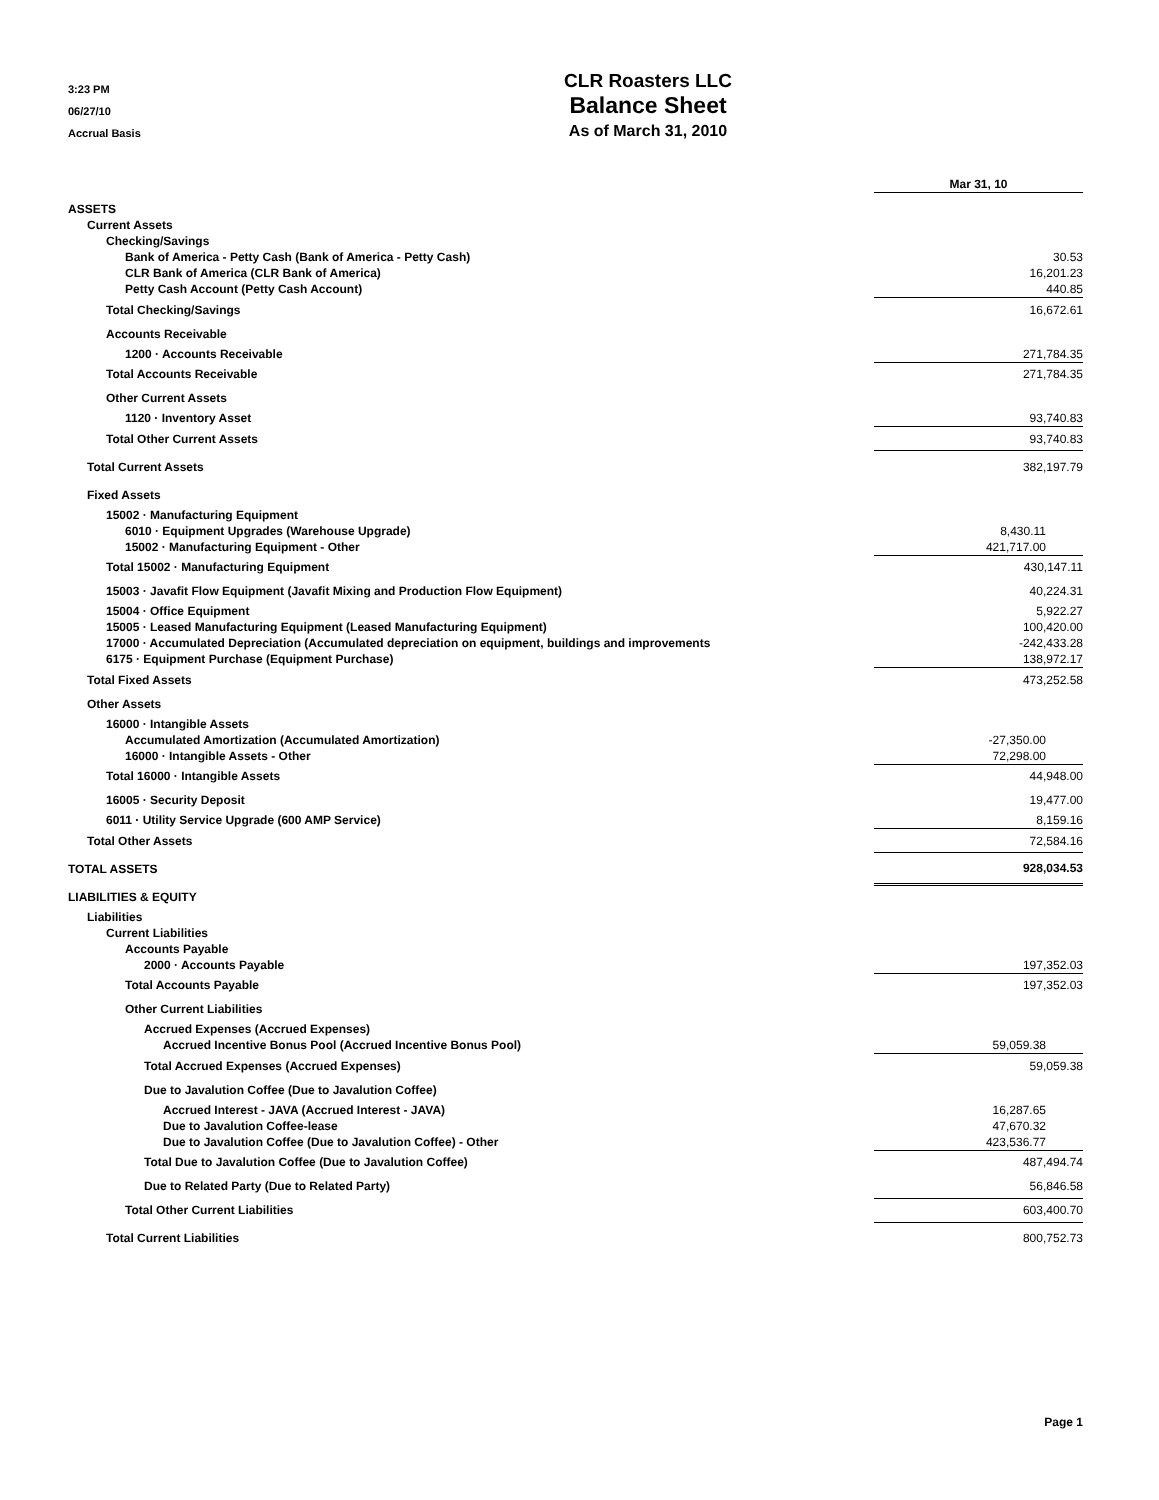3:23 PM
06/27/10
Accrual Basis
CLR Roasters LLC
Balance Sheet
As of March 31, 2010
| | Mar 31, 10 |
| ASSETS | |
| Current Assets | |
| Checking/Savings | |
| Bank of America - Petty Cash (Bank of America - Petty Cash) | 30.53 |
| CLR Bank of America (CLR Bank of America) | 16,201.23 |
| Petty Cash Account (Petty Cash Account) | 440.85 |
| Total Checking/Savings | 16,672.61 |
| Accounts Receivable | |
| 1200 · Accounts Receivable | 271,784.35 |
| Total Accounts Receivable | 271,784.35 |
| Other Current Assets | |
| 1120 · Inventory Asset | 93,740.83 |
| Total Other Current Assets | 93,740.83 |
| Total Current Assets | 382,197.79 |
| Fixed Assets | |
| 15002 · Manufacturing Equipment | |
| 6010 · Equipment Upgrades (Warehouse Upgrade) | 8,430.11 |
| 15002 · Manufacturing Equipment - Other | 421,717.00 |
| Total 15002 · Manufacturing Equipment | 430,147.11 |
| 15003 · Javafit Flow Equipment (Javafit Mixing and Production Flow Equipment) | 40,224.31 |
| 15004 · Office Equipment | 5,922.27 |
| 15005 · Leased Manufacturing Equipment (Leased Manufacturing Equipment) | 100,420.00 |
| 17000 · Accumulated Depreciation (Accumulated depreciation on equipment, buildings and improvements | -242,433.28 |
| 6175 · Equipment Purchase (Equipment Purchase) | 138,972.17 |
| Total Fixed Assets | 473,252.58 |
| Other Assets | |
| 16000 · Intangible Assets | |
| Accumulated Amortization (Accumulated Amortization) | -27,350.00 |
| 16000 · Intangible Assets - Other | 72,298.00 |
| Total 16000 · Intangible Assets | 44,948.00 |
| 16005 · Security Deposit | 19,477.00 |
| 6011 · Utility Service Upgrade (600 AMP Service) | 8,159.16 |
| Total Other Assets | 72,584.16 |
| TOTAL ASSETS | 928,034.53 |
| LIABILITIES & EQUITY | |
| Liabilities | |
| Current Liabilities | |
| Accounts Payable | |
| 2000 · Accounts Payable | 197,352.03 |
| Total Accounts Payable | 197,352.03 |
| Other Current Liabilities | |
| Accrued Expenses (Accrued Expenses) | |
| Accrued Incentive Bonus Pool (Accrued Incentive Bonus Pool) | 59,059.38 |
| Total Accrued Expenses (Accrued Expenses) | 59,059.38 |
| Due to Javalution Coffee (Due to Javalution Coffee) | |
| Accrued Interest - JAVA (Accrued Interest - JAVA) | 16,287.65 |
| Due to Javalution Coffee-lease | 47,670.32 |
| Due to Javalution Coffee (Due to Javalution Coffee) - Other | 423,536.77 |
| Total Due to Javalution Coffee (Due to Javalution Coffee) | 487,494.74 |
| Due to Related Party (Due to Related Party) | 56,846.58 |
| Total Other Current Liabilities | 603,400.70 |
| Total Current Liabilities | 800,752.73 |
Page 1